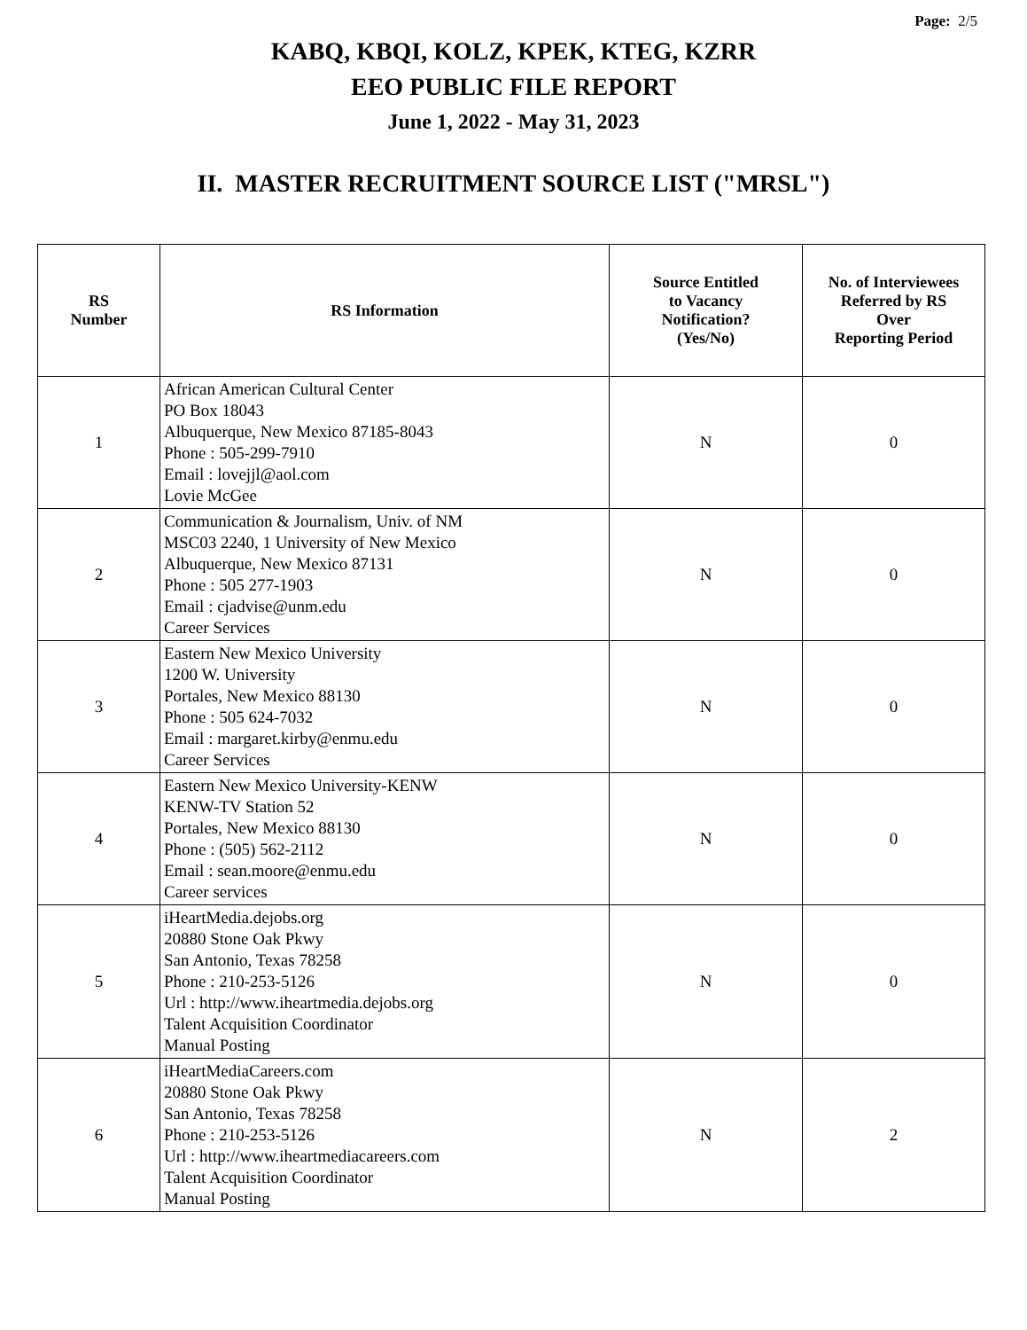Page: 2/5
KABQ, KBQI, KOLZ, KPEK, KTEG, KZRR
EEO PUBLIC FILE REPORT
June 1, 2022 - May 31, 2023
II. MASTER RECRUITMENT SOURCE LIST ("MRSL")
| RS Number | RS Information | Source Entitled to Vacancy Notification? (Yes/No) | No. of Interviewees Referred by RS Over Reporting Period |
| --- | --- | --- | --- |
| 1 | African American Cultural Center PO Box 18043 Albuquerque, New Mexico 87185-8043 Phone : 505-299-7910 Email : lovejjl@aol.com Lovie McGee | N | 0 |
| 2 | Communication & Journalism, Univ. of NM MSC03 2240, 1 University of New Mexico Albuquerque, New Mexico 87131 Phone : 505 277-1903 Email : cjadvise@unm.edu Career Services | N | 0 |
| 3 | Eastern New Mexico University 1200 W. University Portales, New Mexico 88130 Phone : 505 624-7032 Email : margaret.kirby@enmu.edu Career Services | N | 0 |
| 4 | Eastern New Mexico University-KENW KENW-TV Station 52 Portales, New Mexico 88130 Phone : (505) 562-2112 Email : sean.moore@enmu.edu Career services | N | 0 |
| 5 | iHeartMedia.dejobs.org 20880 Stone Oak Pkwy San Antonio, Texas 78258 Phone : 210-253-5126 Url : http://www.iheartmedia.dejobs.org Talent Acquisition Coordinator Manual Posting | N | 0 |
| 6 | iHeartMediaCareers.com 20880 Stone Oak Pkwy San Antonio, Texas 78258 Phone : 210-253-5126 Url : http://www.iheartmediacareers.com Talent Acquisition Coordinator Manual Posting | N | 2 |